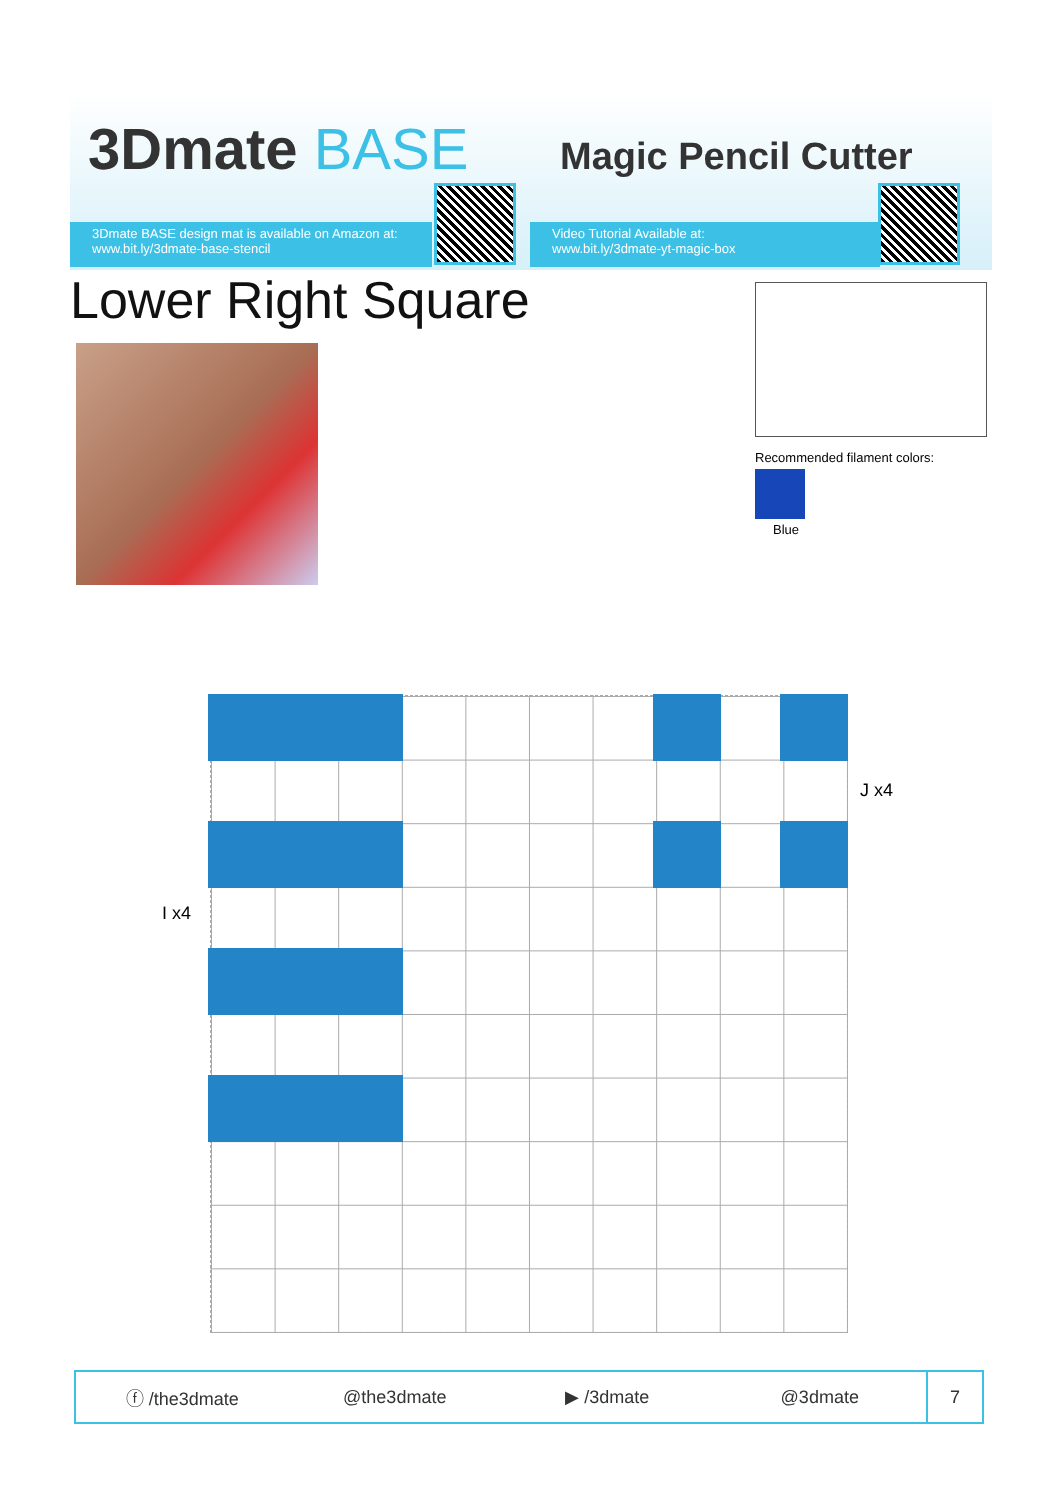3Dmate BASE Magic Pencil Cutter
3Dmate BASE design mat is available on Amazon at:
www.bit.ly/3dmate-base-stencil
Video Tutorial Available at:
www.bit.ly/3dmate-yt-magic-box
Lower Right Square
Recommended filament colors:
Blue
J x4
I x4
ⓕ /the3dmate @the3dmate ▶ /3dmate @3dmate
7